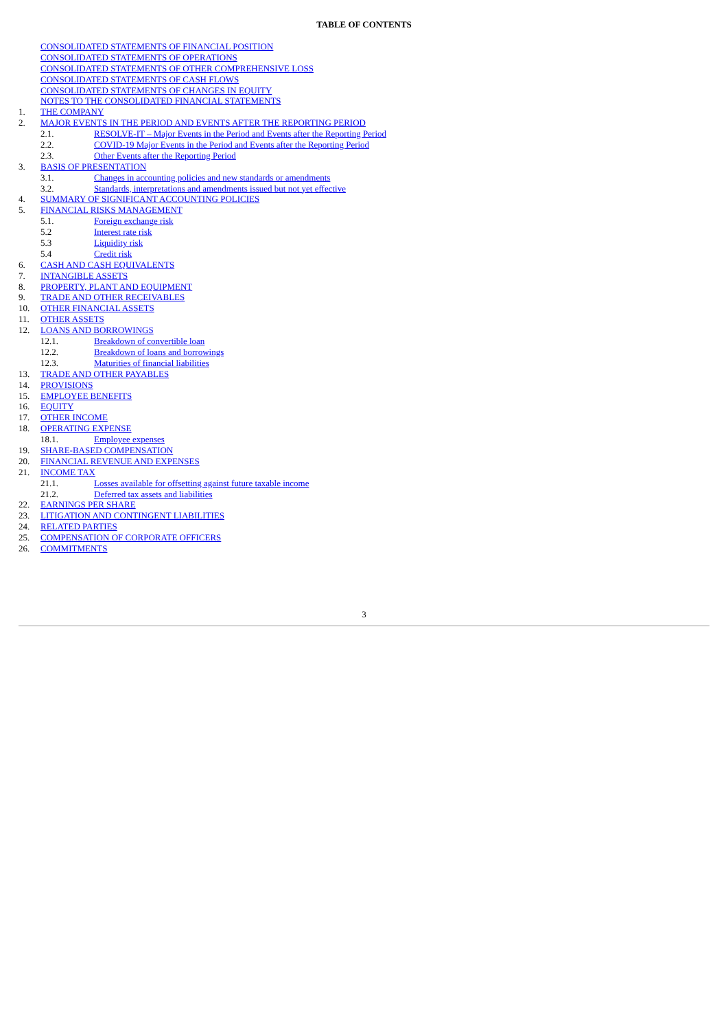TABLE OF CONTENTS
CONSOLIDATED STATEMENTS OF FINANCIAL POSITION
CONSOLIDATED STATEMENTS OF OPERATIONS
CONSOLIDATED STATEMENTS OF OTHER COMPREHENSIVE LOSS
CONSOLIDATED STATEMENTS OF CASH FLOWS
CONSOLIDATED STATEMENTS OF CHANGES IN EQUITY
NOTES TO THE CONSOLIDATED FINANCIAL STATEMENTS
1. THE COMPANY
2. MAJOR EVENTS IN THE PERIOD AND EVENTS AFTER THE REPORTING PERIOD
2.1. RESOLVE-IT – Major Events in the Period and Events after the Reporting Period
2.2. COVID-19 Major Events in the Period and Events after the Reporting Period
2.3. Other Events after the Reporting Period
3. BASIS OF PRESENTATION
3.1. Changes in accounting policies and new standards or amendments
3.2. Standards, interpretations and amendments issued but not yet effective
4. SUMMARY OF SIGNIFICANT ACCOUNTING POLICIES
5. FINANCIAL RISKS MANAGEMENT
5.1. Foreign exchange risk
5.2 Interest rate risk
5.3 Liquidity risk
5.4 Credit risk
6. CASH AND CASH EQUIVALENTS
7. INTANGIBLE ASSETS
8. PROPERTY, PLANT AND EQUIPMENT
9. TRADE AND OTHER RECEIVABLES
10. OTHER FINANCIAL ASSETS
11. OTHER ASSETS
12. LOANS AND BORROWINGS
12.1. Breakdown of convertible loan
12.2. Breakdown of loans and borrowings
12.3. Maturities of financial liabilities
13. TRADE AND OTHER PAYABLES
14. PROVISIONS
15. EMPLOYEE BENEFITS
16. EQUITY
17. OTHER INCOME
18. OPERATING EXPENSE
18.1. Employee expenses
19. SHARE-BASED COMPENSATION
20. FINANCIAL REVENUE AND EXPENSES
21. INCOME TAX
21.1. Losses available for offsetting against future taxable income
21.2. Deferred tax assets and liabilities
22. EARNINGS PER SHARE
23. LITIGATION AND CONTINGENT LIABILITIES
24. RELATED PARTIES
25. COMPENSATION OF CORPORATE OFFICERS
26. COMMITMENTS
3